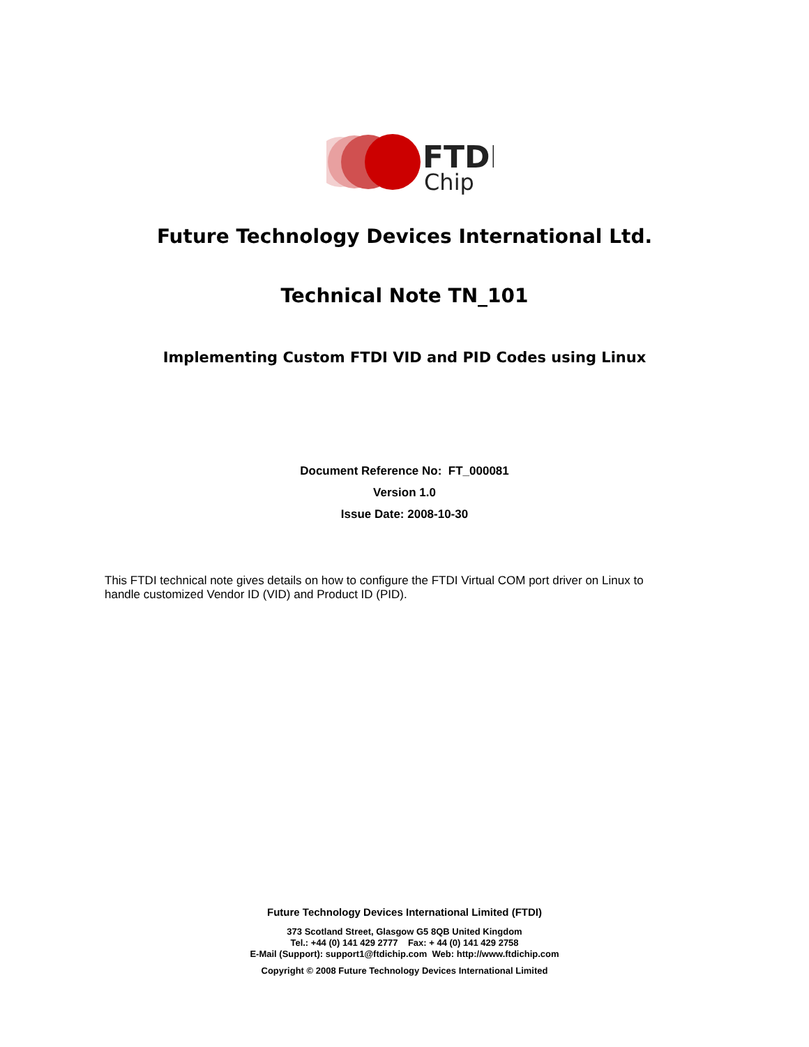FTDI
Chip
Future Technology Devices International Ltd.
Technical Note TN_101
Implementing Custom FTDI VID and PID Codes using Linux
Document Reference No: FT_000081
Version 1.0
Issue Date: 2008-10-30
This FTDI technical note gives details on how to configure the FTDI Virtual COM port driver on Linux to handle customized Vendor ID (VID) and Product ID (PID).
Future Technology Devices International Limited (FTDI)
373 Scotland Street, Glasgow G5 8QB United Kingdom
Tel.: +44 (0) 141 429 2777 Fax: + 44 (0) 141 429 2758
E-Mail (Support): support1@ftdichip.com Web: http://www.ftdichip.com
Copyright © 2008 Future Technology Devices International Limited